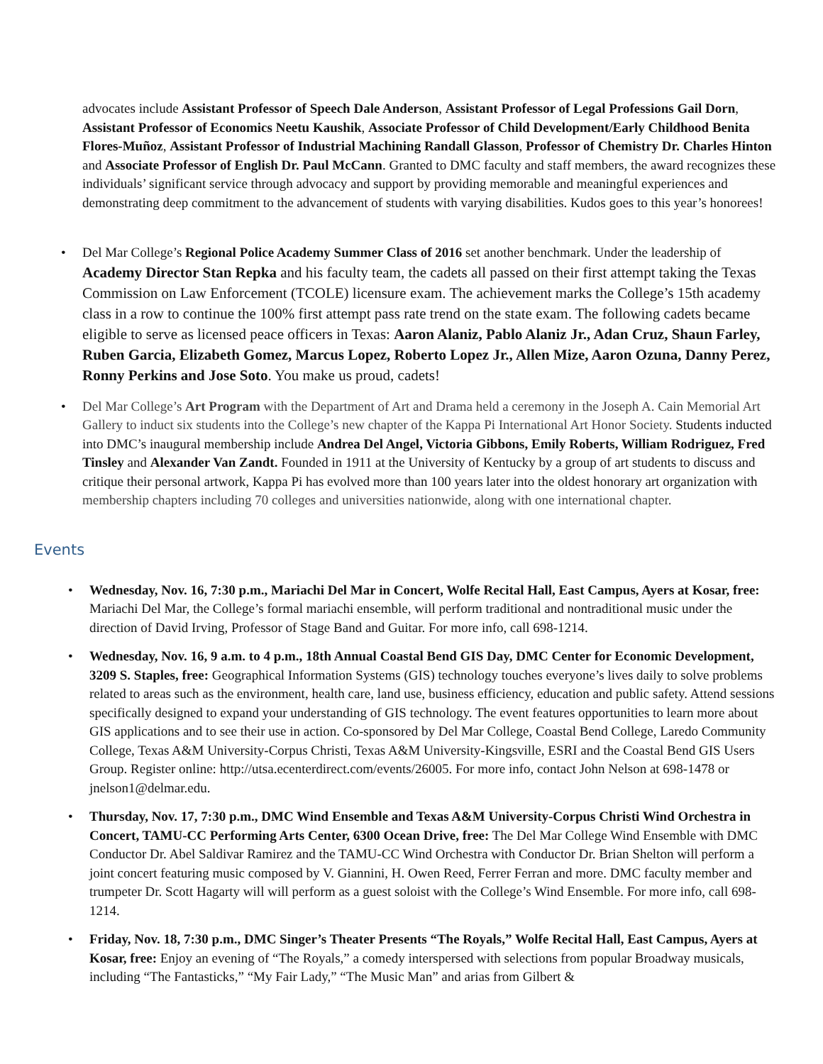advocates include Assistant Professor of Speech Dale Anderson, Assistant Professor of Legal Professions Gail Dorn, Assistant Professor of Economics Neetu Kaushik, Associate Professor of Child Development/Early Childhood Benita Flores-Muñoz, Assistant Professor of Industrial Machining Randall Glasson, Professor of Chemistry Dr. Charles Hinton and Associate Professor of English Dr. Paul McCann. Granted to DMC faculty and staff members, the award recognizes these individuals’ significant service through advocacy and support by providing memorable and meaningful experiences and demonstrating deep commitment to the advancement of students with varying disabilities. Kudos goes to this year’s honorees!
• Del Mar College’s Regional Police Academy Summer Class of 2016 set another benchmark. Under the leadership of Academy Director Stan Repka and his faculty team, the cadets all passed on their first attempt taking the Texas Commission on Law Enforcement (TCOLE) licensure exam. The achievement marks the College’s 15th academy class in a row to continue the 100% first attempt pass rate trend on the state exam. The following cadets became eligible to serve as licensed peace officers in Texas: Aaron Alaniz, Pablo Alaniz Jr., Adan Cruz, Shaun Farley, Ruben Garcia, Elizabeth Gomez, Marcus Lopez, Roberto Lopez Jr., Allen Mize, Aaron Ozuna, Danny Perez, Ronny Perkins and Jose Soto. You make us proud, cadets!
• Del Mar College’s Art Program with the Department of Art and Drama held a ceremony in the Joseph A. Cain Memorial Art Gallery to induct six students into the College’s new chapter of the Kappa Pi International Art Honor Society. Students inducted into DMC’s inaugural membership include Andrea Del Angel, Victoria Gibbons, Emily Roberts, William Rodriguez, Fred Tinsley and Alexander Van Zandt. Founded in 1911 at the University of Kentucky by a group of art students to discuss and critique their personal artwork, Kappa Pi has evolved more than 100 years later into the oldest honorary art organization with membership chapters including 70 colleges and universities nationwide, along with one international chapter.
Events
• Wednesday, Nov. 16, 7:30 p.m., Mariachi Del Mar in Concert, Wolfe Recital Hall, East Campus, Ayers at Kosar, free: Mariachi Del Mar, the College’s formal mariachi ensemble, will perform traditional and nontraditional music under the direction of David Irving, Professor of Stage Band and Guitar. For more info, call 698-1214.
• Wednesday, Nov. 16, 9 a.m. to 4 p.m., 18th Annual Coastal Bend GIS Day, DMC Center for Economic Development, 3209 S. Staples, free: Geographical Information Systems (GIS) technology touches everyone’s lives daily to solve problems related to areas such as the environment, health care, land use, business efficiency, education and public safety. Attend sessions specifically designed to expand your understanding of GIS technology. The event features opportunities to learn more about GIS applications and to see their use in action. Co-sponsored by Del Mar College, Coastal Bend College, Laredo Community College, Texas A&M University-Corpus Christi, Texas A&M University-Kingsville, ESRI and the Coastal Bend GIS Users Group. Register online: http://utsa.ecenterdirect.com/events/26005. For more info, contact John Nelson at 698-1478 or jnelson1@delmar.edu.
• Thursday, Nov. 17, 7:30 p.m., DMC Wind Ensemble and Texas A&M University-Corpus Christi Wind Orchestra in Concert, TAMU-CC Performing Arts Center, 6300 Ocean Drive, free: The Del Mar College Wind Ensemble with DMC Conductor Dr. Abel Saldivar Ramirez and the TAMU-CC Wind Orchestra with Conductor Dr. Brian Shelton will perform a joint concert featuring music composed by V. Giannini, H. Owen Reed, Ferrer Ferran and more. DMC faculty member and trumpeter Dr. Scott Hagarty will will perform as a guest soloist with the College’s Wind Ensemble. For more info, call 698- 1214.
• Friday, Nov. 18, 7:30 p.m., DMC Singer’s Theater Presents “The Royals,” Wolfe Recital Hall, East Campus, Ayers at Kosar, free: Enjoy an evening of “The Royals,” a comedy interspersed with selections from popular Broadway musicals, including “The Fantasticks,” “My Fair Lady,” “The Music Man” and arias from Gilbert &